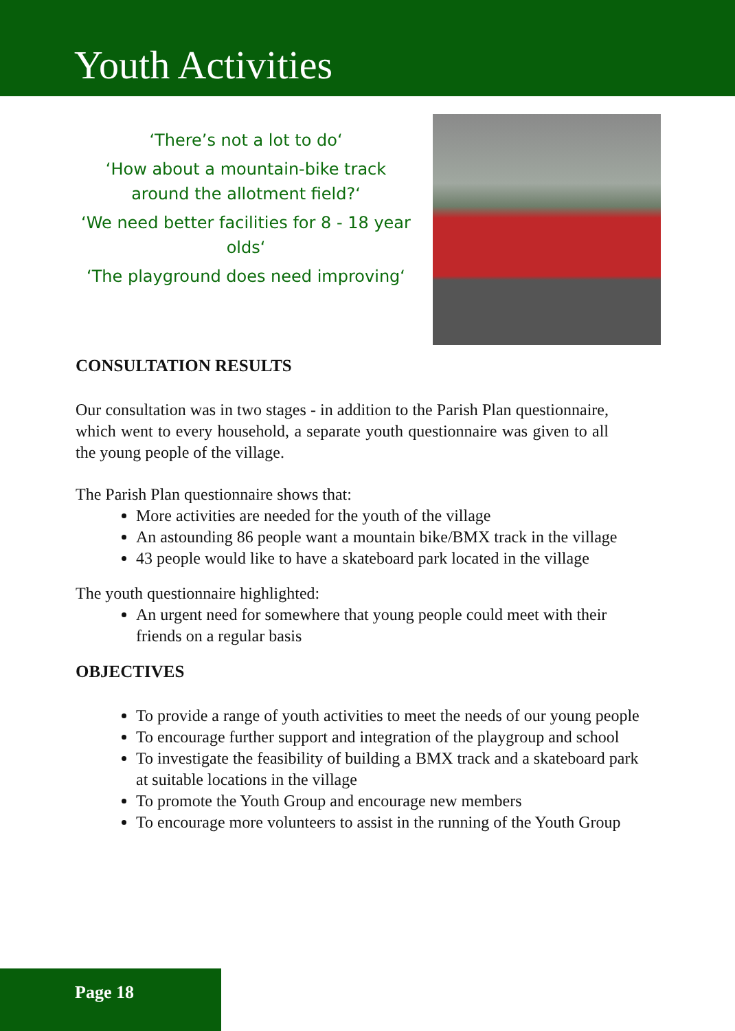Youth Activities
‘There’s not a lot to do‘
‘How about a mountain-bike track around the allotment field?‘
‘We need better facilities for 8 - 18 year olds‘
‘The playground does need improving‘
CONSULTATION RESULTS
Our consultation was in two stages - in addition to the Parish Plan questionnaire, which went to every household, a separate youth questionnaire was given to all the young people of the village.
The Parish Plan questionnaire shows that:
More activities are needed for the youth of the village
An astounding 86 people want a mountain bike/BMX track in the village
43 people would like to have a skateboard park located in the village
The youth questionnaire highlighted:
An urgent need for somewhere that young people could meet with their friends on a regular basis
OBJECTIVES
To provide a range of youth activities to meet the needs of our young people
To encourage further support and integration of the playgroup and school
To investigate the feasibility of building a BMX track and a skateboard park at suitable locations in the village
To promote the Youth Group and encourage new members
To encourage more volunteers to assist in the running of the Youth Group
Page 18